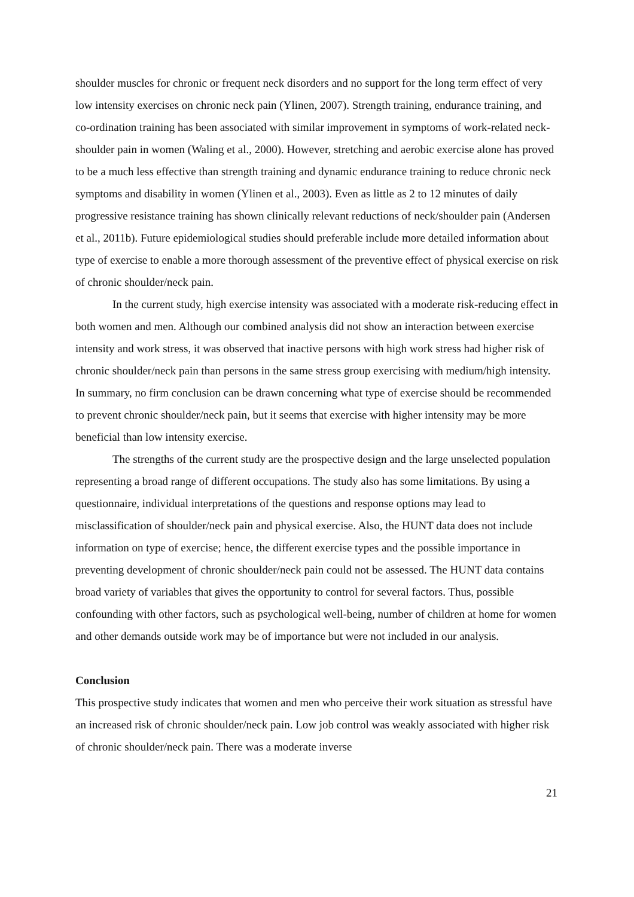shoulder muscles for chronic or frequent neck disorders and no support for the long term effect of very low intensity exercises on chronic neck pain (Ylinen, 2007). Strength training, endurance training, and co-ordination training has been associated with similar improvement in symptoms of work-related neck-shoulder pain in women (Waling et al., 2000). However, stretching and aerobic exercise alone has proved to be a much less effective than strength training and dynamic endurance training to reduce chronic neck symptoms and disability in women (Ylinen et al., 2003). Even as little as 2 to 12 minutes of daily progressive resistance training has shown clinically relevant reductions of neck/shoulder pain (Andersen et al., 2011b). Future epidemiological studies should preferable include more detailed information about type of exercise to enable a more thorough assessment of the preventive effect of physical exercise on risk of chronic shoulder/neck pain.
In the current study, high exercise intensity was associated with a moderate risk-reducing effect in both women and men. Although our combined analysis did not show an interaction between exercise intensity and work stress, it was observed that inactive persons with high work stress had higher risk of chronic shoulder/neck pain than persons in the same stress group exercising with medium/high intensity. In summary, no firm conclusion can be drawn concerning what type of exercise should be recommended to prevent chronic shoulder/neck pain, but it seems that exercise with higher intensity may be more beneficial than low intensity exercise.
The strengths of the current study are the prospective design and the large unselected population representing a broad range of different occupations. The study also has some limitations. By using a questionnaire, individual interpretations of the questions and response options may lead to misclassification of shoulder/neck pain and physical exercise. Also, the HUNT data does not include information on type of exercise; hence, the different exercise types and the possible importance in preventing development of chronic shoulder/neck pain could not be assessed. The HUNT data contains broad variety of variables that gives the opportunity to control for several factors. Thus, possible confounding with other factors, such as psychological well-being, number of children at home for women and other demands outside work may be of importance but were not included in our analysis.
Conclusion
This prospective study indicates that women and men who perceive their work situation as stressful have an increased risk of chronic shoulder/neck pain. Low job control was weakly associated with higher risk of chronic shoulder/neck pain. There was a moderate inverse
21